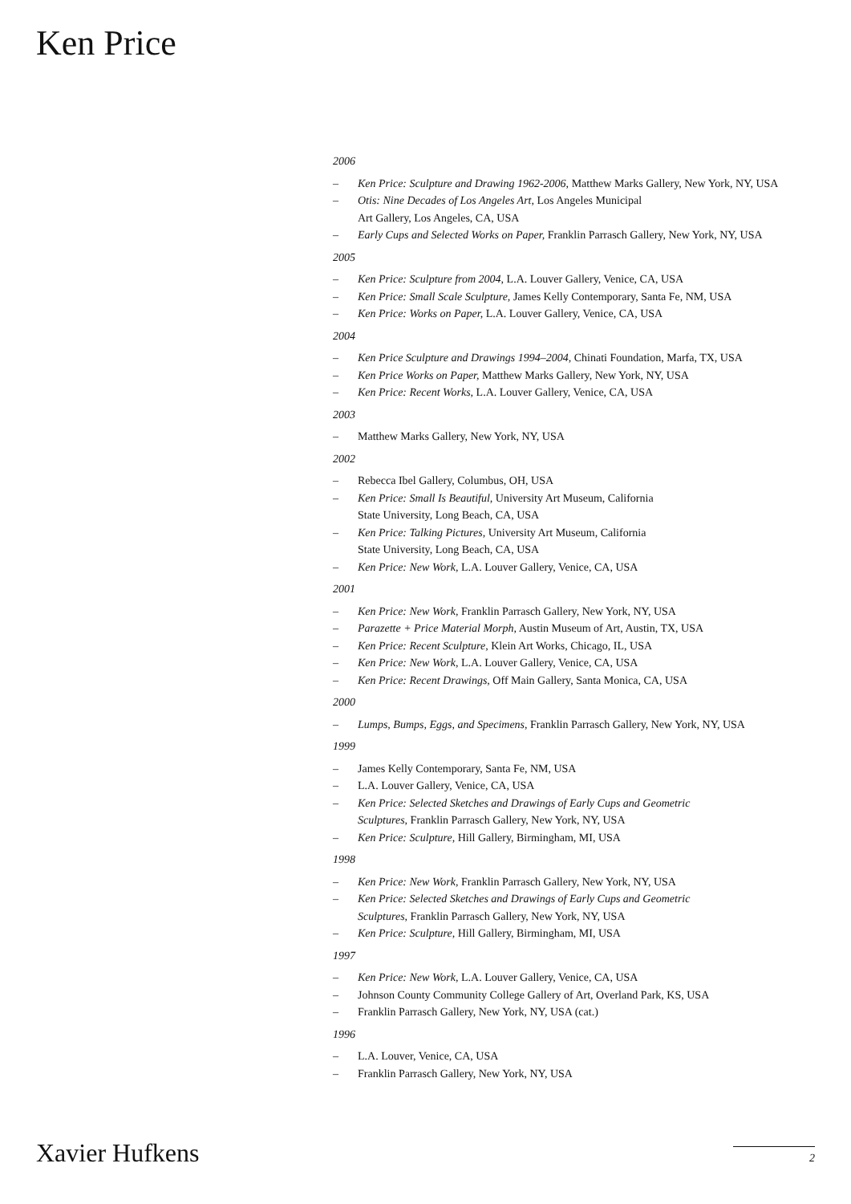Ken Price
2006
– Ken Price: Sculpture and Drawing 1962-2006, Matthew Marks Gallery, New York, NY, USA
– Otis: Nine Decades of Los Angeles Art, Los Angeles Municipal
Art Gallery, Los Angeles, CA, USA
– Early Cups and Selected Works on Paper, Franklin Parrasch Gallery, New York, NY, USA
2005
– Ken Price: Sculpture from 2004, L.A. Louver Gallery, Venice, CA, USA
– Ken Price: Small Scale Sculpture, James Kelly Contemporary, Santa Fe, NM, USA
– Ken Price: Works on Paper, L.A. Louver Gallery, Venice, CA, USA
2004
– Ken Price Sculpture and Drawings 1994–2004, Chinati Foundation, Marfa, TX, USA
– Ken Price Works on Paper, Matthew Marks Gallery, New York, NY, USA
– Ken Price: Recent Works, L.A. Louver Gallery, Venice, CA, USA
2003
– Matthew Marks Gallery, New York, NY, USA
2002
– Rebecca Ibel Gallery, Columbus, OH, USA
– Ken Price: Small Is Beautiful, University Art Museum, California
State University, Long Beach, CA, USA
– Ken Price: Talking Pictures, University Art Museum, California
State University, Long Beach, CA, USA
– Ken Price: New Work, L.A. Louver Gallery, Venice, CA, USA
2001
– Ken Price: New Work, Franklin Parrasch Gallery, New York, NY, USA
– Parazette + Price Material Morph, Austin Museum of Art, Austin, TX, USA
– Ken Price: Recent Sculpture, Klein Art Works, Chicago, IL, USA
– Ken Price: New Work, L.A. Louver Gallery, Venice, CA, USA
– Ken Price: Recent Drawings, Off Main Gallery, Santa Monica, CA, USA
2000
– Lumps, Bumps, Eggs, and Specimens, Franklin Parrasch Gallery, New York, NY, USA
1999
– James Kelly Contemporary, Santa Fe, NM, USA
– L.A. Louver Gallery, Venice, CA, USA
– Ken Price: Selected Sketches and Drawings of Early Cups and Geometric
Sculptures, Franklin Parrasch Gallery, New York, NY, USA
– Ken Price: Sculpture, Hill Gallery, Birmingham, MI, USA
1998
– Ken Price: New Work, Franklin Parrasch Gallery, New York, NY, USA
– Ken Price: Selected Sketches and Drawings of Early Cups and Geometric
Sculptures, Franklin Parrasch Gallery, New York, NY, USA
– Ken Price: Sculpture, Hill Gallery, Birmingham, MI, USA
1997
– Ken Price: New Work, L.A. Louver Gallery, Venice, CA, USA
– Johnson County Community College Gallery of Art, Overland Park, KS, USA
– Franklin Parrasch Gallery, New York, NY, USA (cat.)
1996
– L.A. Louver, Venice, CA, USA
– Franklin Parrasch Gallery, New York, NY, USA
Xavier Hufkens 2